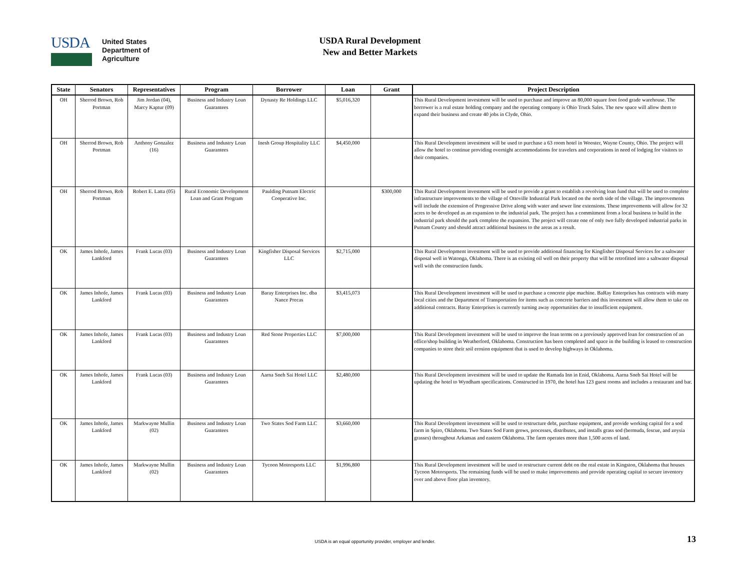USDA
United States
Department of
Agriculture
USDA Rural Development
New and Better Markets
| State | Senators | Representatives | Program | Borrower | Loan | Grant | Project Description |
| --- | --- | --- | --- | --- | --- | --- | --- |
| OH | Sherrod Brown, Rob Portman | Jim Jordan (04), Marcy Kaptur (09) | Business and Industry Loan Guarantees | Dynasty Re Holdings LLC | $5,016,320 | | This Rural Development investment will be used to purchase and improve an 80,000 square foot food grade warehouse. The borrower is a real estate holding company and the operating company is Ohio Truck Sales. The new space will allow them to expand their business and create 40 jobs in Clyde, Ohio. |
| OH | Sherrod Brown, Rob Portman | Anthony Gonzalez (16) | Business and Industry Loan Guarantees | Inesh Group Hospitality LLC | $4,450,000 | | This Rural Development investment will be used to purchase a 63 room hotel in Wooster, Wayne County, Ohio. The project will allow the hotel to continue providing overnight accommodations for travelers and corporations in need of lodging for visitors to their companies. |
| OH | Sherrod Brown, Rob Portman | Robert E. Latta (05) | Rural Economic Development Loan and Grant Program | Paulding Putnam Electric Cooperative Inc. | | $300,000 | This Rural Development investment will be used to provide a grant to establish a revolving loan fund that will be used to complete infrastructure improvements to the village of Ottoville Industrial Park located on the north side of the village. The improvements will include the extension of Progressive Drive along with water and sewer line extensions. These improvements will allow for 32 acres to be developed as an expansion to the industrial park. The project has a commitment from a local business to build in the industrial park should the park complete the expansion. The project will create one of only two fully developed industrial parks in Putnam County and should attract additional business to the areas as a result. |
| OK | James Inhofe, James Lankford | Frank Lucas (03) | Business and Industry Loan Guarantees | Kingfisher Disposal Services LLC | $2,715,000 | | This Rural Development investment will be used to provide additional financing for Kingfisher Disposal Services for a saltwater disposal well in Watonga, Oklahoma. There is an existing oil well on their property that will be retrofitted into a saltwater disposal well with the construction funds. |
| OK | James Inhofe, James Lankford | Frank Lucas (03) | Business and Industry Loan Guarantees | Baray Enterprises Inc. dba Nance Precas | $3,415,073 | | This Rural Development investment will be used to purchase a concrete pipe machine. BaRay Enterprises has contracts with many local cities and the Department of Transportation for items such as concrete barriers and this investment will allow them to take on additional contracts. Baray Enterprises is currently turning away opportunities due to insufficient equipment. |
| OK | James Inhofe, James Lankford | Frank Lucas (03) | Business and Industry Loan Guarantees | Red Stone Properties LLC | $7,000,000 | | This Rural Development investment will be used to improve the loan terms on a previously approved loan for construction of an office/shop building in Weatherford, Oklahoma. Construction has been completed and space in the building is leased to construction companies to store their soil erosion equipment that is used to develop highways in Oklahoma. |
| OK | James Inhofe, James Lankford | Frank Lucas (03) | Business and Industry Loan Guarantees | Aarna Sneh Sai Hotel LLC | $2,480,000 | | This Rural Development investment will be used to update the Ramada Inn in Enid, Oklahoma. Aarna Sneh Sai Hotel will be updating the hotel to Wyndham specifications. Constructed in 1970, the hotel has 123 guest rooms and includes a restaurant and bar. |
| OK | James Inhofe, James Lankford | Markwayne Mullin (02) | Business and Industry Loan Guarantees | Two States Sod Farm LLC | $3,660,000 | | This Rural Development investment will be used to restructure debt, purchase equipment, and provide working capital for a sod farm in Spiro, Oklahoma. Two States Sod Farm grows, processes, distributes, and installs grass sod (bermuda, fescue, and zoysia grasses) throughout Arkansas and eastern Oklahoma. The farm operates more than 1,500 acres of land. |
| OK | James Inhofe, James Lankford | Markwayne Mullin (02) | Business and Industry Loan Guarantees | Tycoon Motorsports LLC | $1,996,800 | | This Rural Development investment will be used to restructure current debt on the real estate in Kingston, Oklahoma that houses Tycoon Motorsports. The remaining funds will be used to make improvements and provide operating capital to secure inventory over and above floor plan inventory. |
USDA is an equal opportunity provider, employer and lender. 13